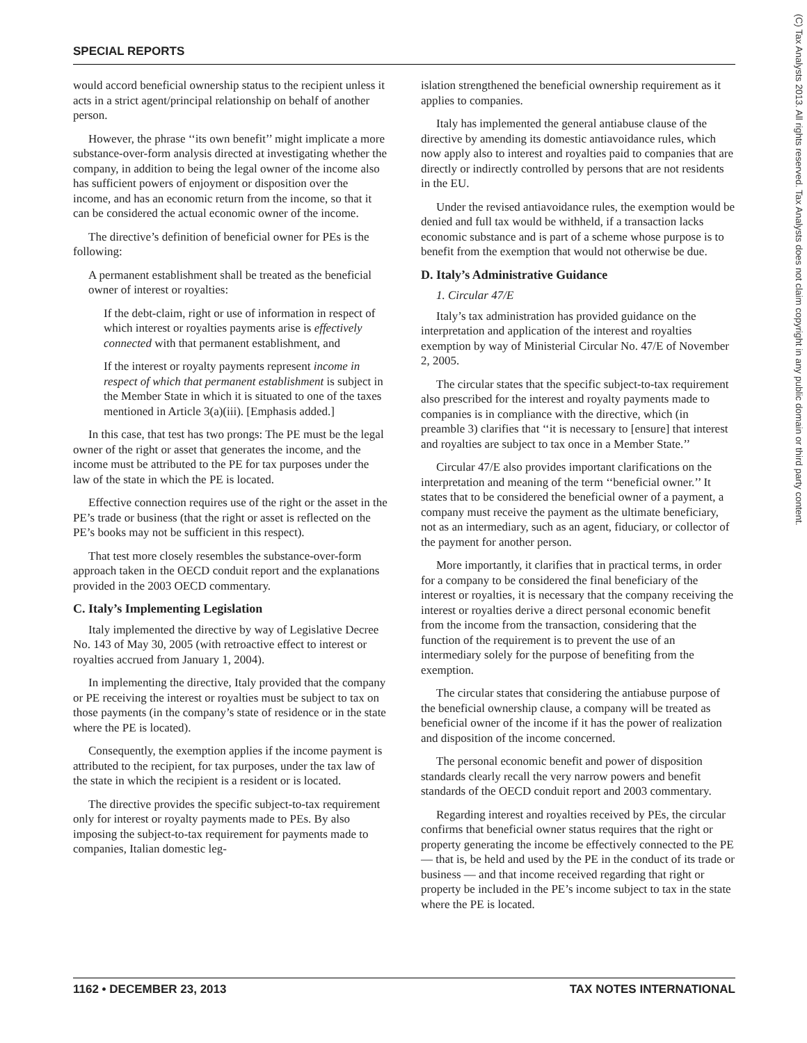SPECIAL REPORTS
(C) Tax Analysts 2013. All rights reserved. Tax Analysts does not claim copyright in any public domain or third party content.
would accord beneficial ownership status to the recipient unless it acts in a strict agent/principal relationship on behalf of another person.
However, the phrase ‘‘its own benefit’’ might implicate a more substance-over-form analysis directed at investigating whether the company, in addition to being the legal owner of the income also has sufficient powers of enjoyment or disposition over the income, and has an economic return from the income, so that it can be considered the actual economic owner of the income.
The directive’s definition of beneficial owner for PEs is the following:
A permanent establishment shall be treated as the beneficial owner of interest or royalties:
If the debt-claim, right or use of information in respect of which interest or royalties payments arise is effectively connected with that permanent establishment, and
If the interest or royalty payments represent income in respect of which that permanent establishment is subject in the Member State in which it is situated to one of the taxes mentioned in Article 3(a)(iii). [Emphasis added.]
In this case, that test has two prongs: The PE must be the legal owner of the right or asset that generates the income, and the income must be attributed to the PE for tax purposes under the law of the state in which the PE is located.
Effective connection requires use of the right or the asset in the PE’s trade or business (that the right or asset is reflected on the PE’s books may not be sufficient in this respect).
That test more closely resembles the substance-over-form approach taken in the OECD conduit report and the explanations provided in the 2003 OECD commentary.
C. Italy’s Implementing Legislation
Italy implemented the directive by way of Legislative Decree No. 143 of May 30, 2005 (with retroactive effect to interest or royalties accrued from January 1, 2004).
In implementing the directive, Italy provided that the company or PE receiving the interest or royalties must be subject to tax on those payments (in the company’s state of residence or in the state where the PE is located).
Consequently, the exemption applies if the income payment is attributed to the recipient, for tax purposes, under the tax law of the state in which the recipient is a resident or is located.
The directive provides the specific subject-to-tax requirement only for interest or royalty payments made to PEs. By also imposing the subject-to-tax requirement for payments made to companies, Italian domestic leg-
islation strengthened the beneficial ownership requirement as it applies to companies.
Italy has implemented the general antiabuse clause of the directive by amending its domestic antiavoidance rules, which now apply also to interest and royalties paid to companies that are directly or indirectly controlled by persons that are not residents in the EU.
Under the revised antiavoidance rules, the exemption would be denied and full tax would be withheld, if a transaction lacks economic substance and is part of a scheme whose purpose is to benefit from the exemption that would not otherwise be due.
D. Italy’s Administrative Guidance
1. Circular 47/E
Italy’s tax administration has provided guidance on the interpretation and application of the interest and royalties exemption by way of Ministerial Circular No. 47/E of November 2, 2005.
The circular states that the specific subject-to-tax requirement also prescribed for the interest and royalty payments made to companies is in compliance with the directive, which (in preamble 3) clarifies that ‘‘it is necessary to [ensure] that interest and royalties are subject to tax once in a Member State.’’
Circular 47/E also provides important clarifications on the interpretation and meaning of the term ‘‘beneficial owner.’’ It states that to be considered the beneficial owner of a payment, a company must receive the payment as the ultimate beneficiary, not as an intermediary, such as an agent, fiduciary, or collector of the payment for another person.
More importantly, it clarifies that in practical terms, in order for a company to be considered the final beneficiary of the interest or royalties, it is necessary that the company receiving the interest or royalties derive a direct personal economic benefit from the income from the transaction, considering that the function of the requirement is to prevent the use of an intermediary solely for the purpose of benefiting from the exemption.
The circular states that considering the antiabuse purpose of the beneficial ownership clause, a company will be treated as beneficial owner of the income if it has the power of realization and disposition of the income concerned.
The personal economic benefit and power of disposition standards clearly recall the very narrow powers and benefit standards of the OECD conduit report and 2003 commentary.
Regarding interest and royalties received by PEs, the circular confirms that beneficial owner status requires that the right or property generating the income be effectively connected to the PE — that is, be held and used by the PE in the conduct of its trade or business — and that income received regarding that right or property be included in the PE’s income subject to tax in the state where the PE is located.
1162 • DECEMBER 23, 2013 TAX NOTES INTERNATIONAL